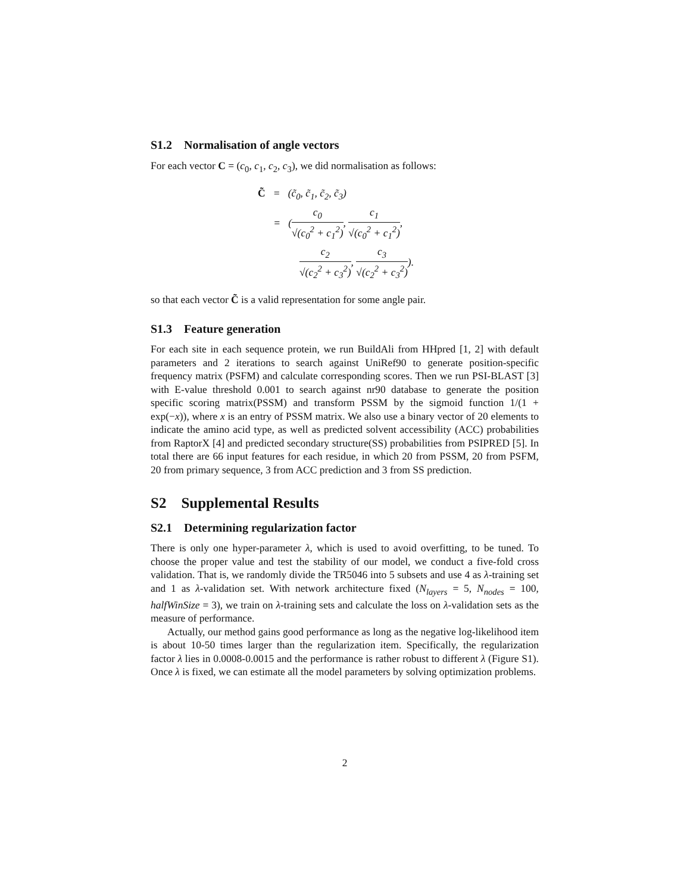S1.2 Normalisation of angle vectors
For each vector C = (c<sub>0</sub>, c<sub>1</sub>, c<sub>2</sub>, c<sub>3</sub>), we did normalisation as follows:
C̃ = (c̃<sub>0</sub>, c̃<sub>1</sub>, c̃<sub>2</sub>, c̃<sub>3</sub>)
= (c<sub>0</sub> √(c<sub>0</sub><sup>2</sup> + c<sub>1</sub><sup>2</sup>), c<sub>1</sub> √(c<sub>0</sub><sup>2</sup> + c<sub>1</sub><sup>2</sup>),
c<sub>2</sub> √(c<sub>2</sub><sup>2</sup> + c<sub>3</sub><sup>2</sup>), c<sub>3</sub> √(c<sub>2</sub><sup>2</sup> + c<sub>3</sub><sup>2</sup>)).
so that each vector C̃ is a valid representation for some angle pair.
S1.3 Feature generation
For each site in each sequence protein, we run BuildAli from HHpred [1, 2] with default parameters and 2 iterations to search against UniRef90 to generate position-specific frequency matrix (PSFM) and calculate corresponding scores. Then we run PSI-BLAST [3] with E-value threshold 0.001 to search against nr90 database to generate the position specific scoring matrix(PSSM) and transform PSSM by the sigmoid function 1/(1 + exp(−x)), where x is an entry of PSSM matrix. We also use a binary vector of 20 elements to indicate the amino acid type, as well as predicted solvent accessibility (ACC) probabilities from RaptorX [4] and predicted secondary structure(SS) probabilities from PSIPRED [5]. In total there are 66 input features for each residue, in which 20 from PSSM, 20 from PSFM, 20 from primary sequence, 3 from ACC prediction and 3 from SS prediction.
S2 Supplemental Results
S2.1 Determining regularization factor
There is only one hyper-parameter λ, which is used to avoid overfitting, to be tuned. To choose the proper value and test the stability of our model, we conduct a five-fold cross validation. That is, we randomly divide the TR5046 into 5 subsets and use 4 as λ-training set and 1 as λ-validation set. With network architecture fixed (N<sub>layers</sub> = 5, N<sub>nodes</sub> = 100, halfWinSize = 3), we train on λ-training sets and calculate the loss on λ-validation sets as the measure of performance.
Actually, our method gains good performance as long as the negative log-likelihood item is about 10-50 times larger than the regularization item. Specifically, the regularization factor λ lies in 0.0008-0.0015 and the performance is rather robust to different λ (Figure S1). Once λ is fixed, we can estimate all the model parameters by solving optimization problems.
2